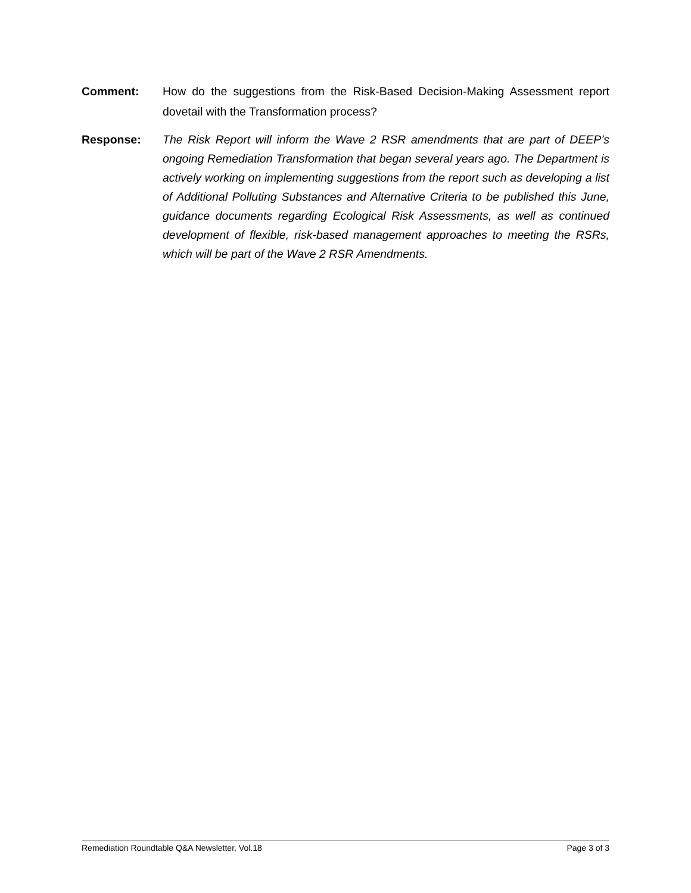Comment: How do the suggestions from the Risk-Based Decision-Making Assessment report dovetail with the Transformation process?
Response: The Risk Report will inform the Wave 2 RSR amendments that are part of DEEP’s ongoing Remediation Transformation that began several years ago. The Department is actively working on implementing suggestions from the report such as developing a list of Additional Polluting Substances and Alternative Criteria to be published this June, guidance documents regarding Ecological Risk Assessments, as well as continued development of flexible, risk-based management approaches to meeting the RSRs, which will be part of the Wave 2 RSR Amendments.
Remediation Roundtable Q&A Newsletter, Vol.18 Page 3 of 3